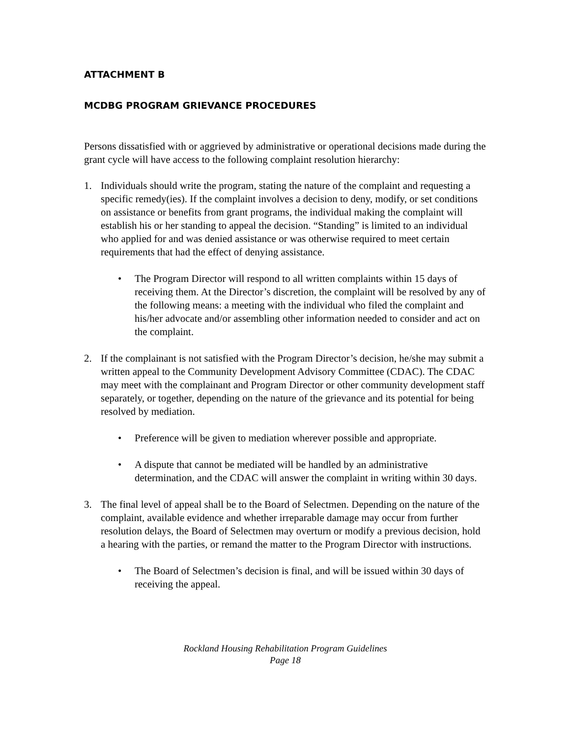ATTACHMENT B
MCDBG PROGRAM GRIEVANCE PROCEDURES
Persons dissatisfied with or aggrieved by administrative or operational decisions made during the grant cycle will have access to the following complaint resolution hierarchy:
1. Individuals should write the program, stating the nature of the complaint and requesting a specific remedy(ies). If the complaint involves a decision to deny, modify, or set conditions on assistance or benefits from grant programs, the individual making the complaint will establish his or her standing to appeal the decision. “Standing” is limited to an individual who applied for and was denied assistance or was otherwise required to meet certain requirements that had the effect of denying assistance.
• The Program Director will respond to all written complaints within 15 days of receiving them. At the Director’s discretion, the complaint will be resolved by any of the following means: a meeting with the individual who filed the complaint and his/her advocate and/or assembling other information needed to consider and act on the complaint.
2. If the complainant is not satisfied with the Program Director’s decision, he/she may submit a written appeal to the Community Development Advisory Committee (CDAC). The CDAC may meet with the complainant and Program Director or other community development staff separately, or together, depending on the nature of the grievance and its potential for being resolved by mediation.
• Preference will be given to mediation wherever possible and appropriate.
• A dispute that cannot be mediated will be handled by an administrative determination, and the CDAC will answer the complaint in writing within 30 days.
3. The final level of appeal shall be to the Board of Selectmen. Depending on the nature of the complaint, available evidence and whether irreparable damage may occur from further resolution delays, the Board of Selectmen may overturn or modify a previous decision, hold a hearing with the parties, or remand the matter to the Program Director with instructions.
• The Board of Selectmen’s decision is final, and will be issued within 30 days of receiving the appeal.
Rockland Housing Rehabilitation Program Guidelines
Page 18